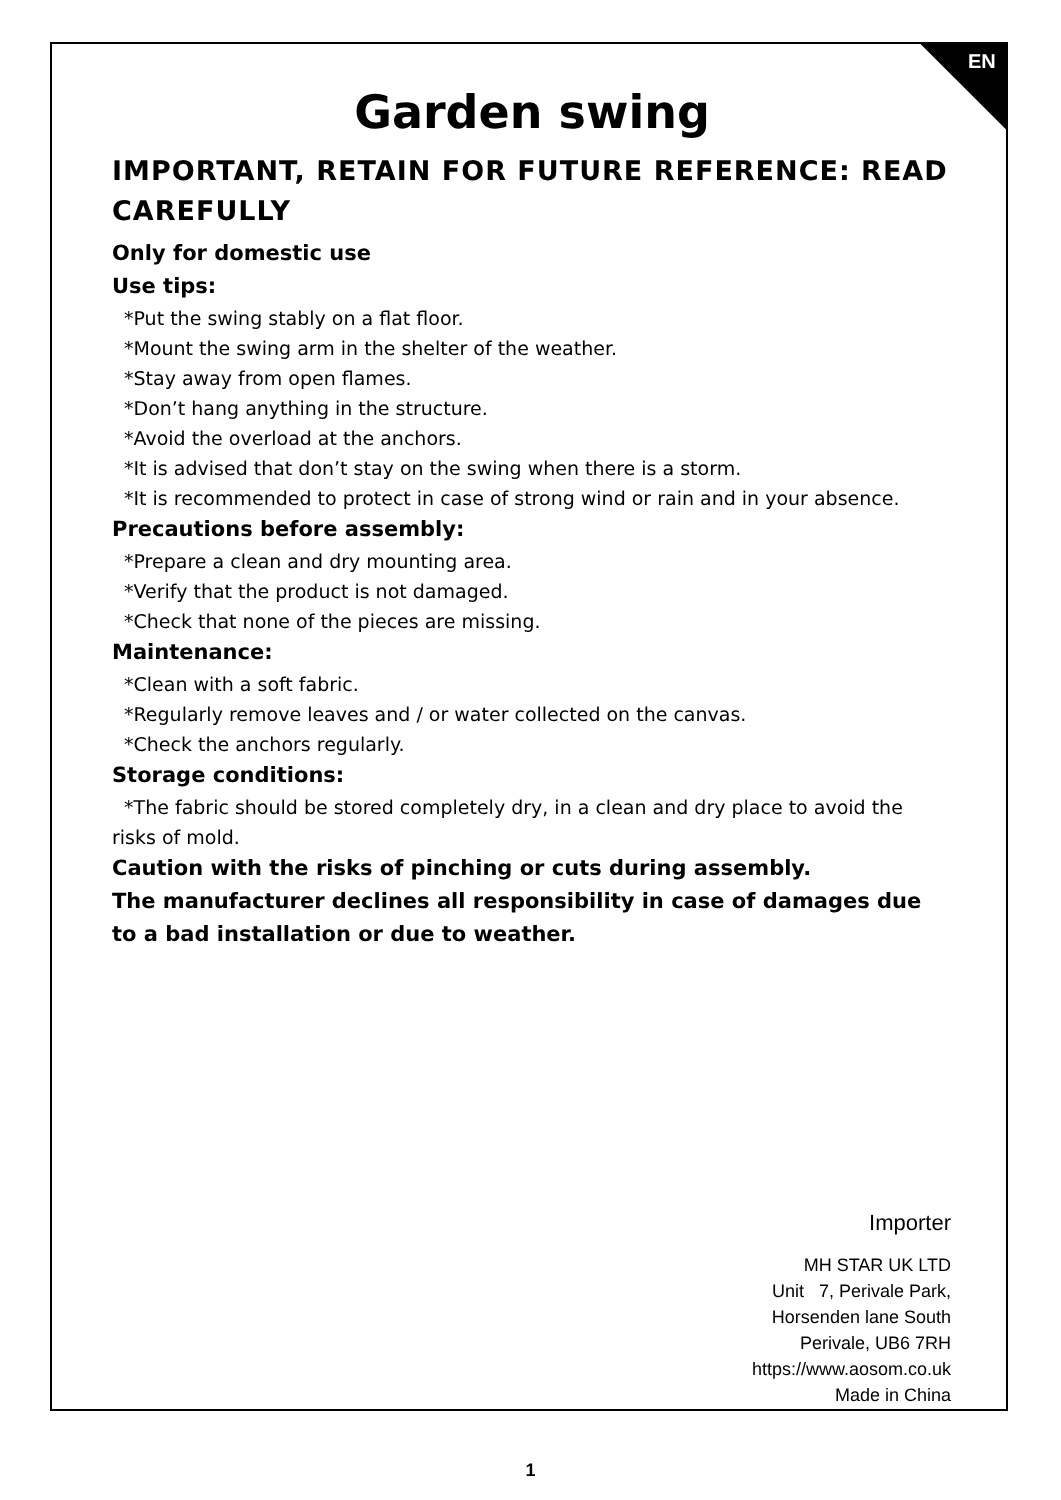EN
Garden swing
IMPORTANT, RETAIN FOR FUTURE REFERENCE: READ CAREFULLY
Only for domestic use
Use tips:
*Put the swing stably on a flat floor.
*Mount the swing arm in the shelter of the weather.
*Stay away from open flames.
*Don’t hang anything in the structure.
*Avoid the overload at the anchors.
*It is advised that don’t stay on the swing when there is a storm.
*It is recommended to protect in case of strong wind or rain and in your absence.
Precautions before assembly:
*Prepare a clean and dry mounting area.
*Verify that the product is not damaged.
*Check that none of the pieces are missing.
Maintenance:
*Clean with a soft fabric.
*Regularly remove leaves and / or water collected on the canvas.
*Check the anchors regularly.
Storage conditions:
*The fabric should be stored completely dry, in a clean and dry place to avoid the risks of mold.
Caution with the risks of pinching or cuts during assembly.
The manufacturer declines all responsibility in case of damages due to a bad installation or due to weather.
Importer
MH STAR UK LTD
Unit 7, Perivale Park,
Horsenden lane South
Perivale, UB6 7RH
https://www.aosom.co.uk
Made in China
1